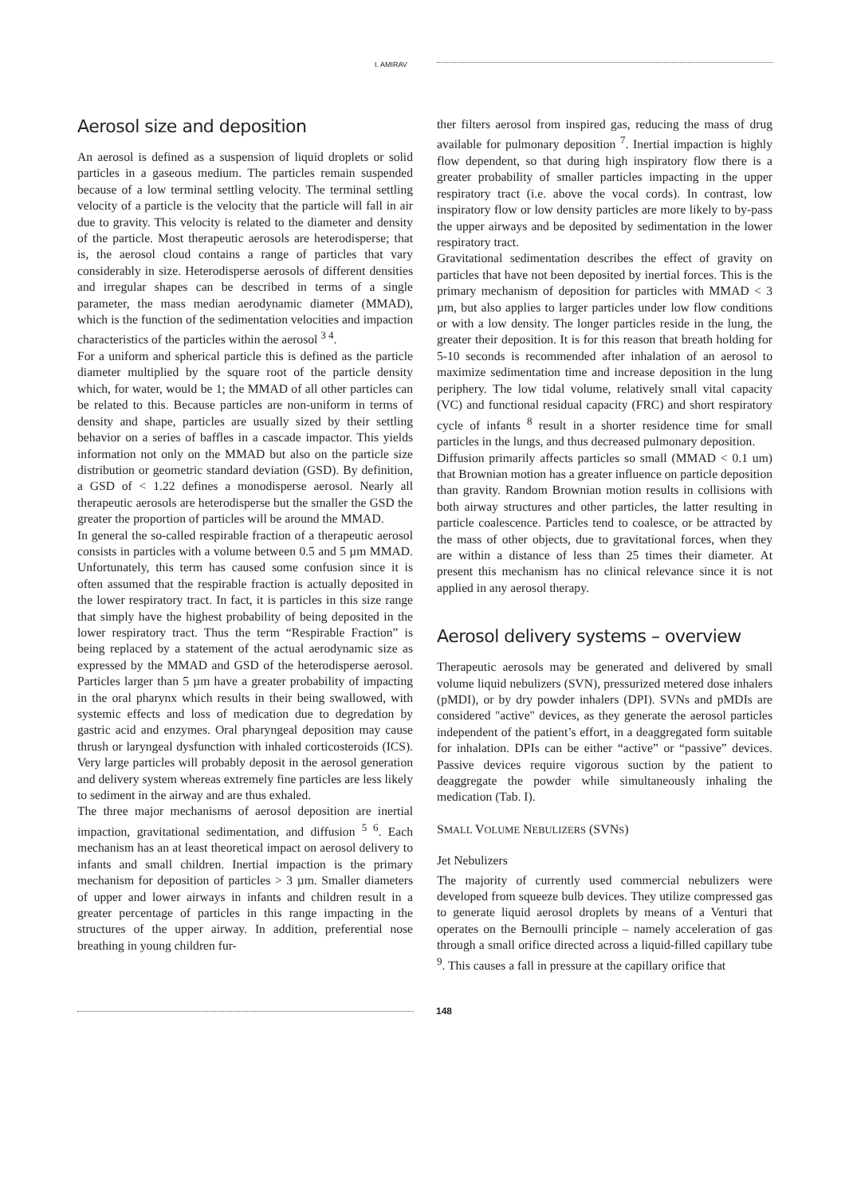I. AMIRAV
Aerosol size and deposition
An aerosol is defined as a suspension of liquid droplets or solid particles in a gaseous medium. The particles remain suspended because of a low terminal settling velocity. The terminal settling velocity of a particle is the velocity that the particle will fall in air due to gravity. This velocity is related to the diameter and density of the particle. Most therapeutic aerosols are heterodisperse; that is, the aerosol cloud contains a range of particles that vary considerably in size. Heterodisperse aerosols of different densities and irregular shapes can be described in terms of a single parameter, the mass median aerodynamic diameter (MMAD), which is the function of the sedimentation velocities and impaction characteristics of the particles within the aerosol <sup>3 4</sup>.
For a uniform and spherical particle this is defined as the particle diameter multiplied by the square root of the particle density which, for water, would be 1; the MMAD of all other particles can be related to this. Because particles are non-uniform in terms of density and shape, particles are usually sized by their settling behavior on a series of baffles in a cascade impactor. This yields information not only on the MMAD but also on the particle size distribution or geometric standard deviation (GSD). By definition, a GSD of < 1.22 defines a monodisperse aerosol. Nearly all therapeutic aerosols are heterodisperse but the smaller the GSD the greater the proportion of particles will be around the MMAD.
In general the so-called respirable fraction of a therapeutic aerosol consists in particles with a volume between 0.5 and 5 µm MMAD. Unfortunately, this term has caused some confusion since it is often assumed that the respirable fraction is actually deposited in the lower respiratory tract. In fact, it is particles in this size range that simply have the highest probability of being deposited in the lower respiratory tract. Thus the term “Respirable Fraction” is being replaced by a statement of the actual aerodynamic size as expressed by the MMAD and GSD of the heterodisperse aerosol. Particles larger than 5 µm have a greater probability of impacting in the oral pharynx which results in their being swallowed, with systemic effects and loss of medication due to degredation by gastric acid and enzymes. Oral pharyngeal deposition may cause thrush or laryngeal dysfunction with inhaled corticosteroids (ICS). Very large particles will probably deposit in the aerosol generation and delivery system whereas extremely fine particles are less likely to sediment in the airway and are thus exhaled.
The three major mechanisms of aerosol deposition are inertial impaction, gravitational sedimentation, and diffusion <sup>5 6</sup>. Each mechanism has an at least theoretical impact on aerosol delivery to infants and small children. Inertial impaction is the primary mechanism for deposition of particles > 3 µm. Smaller diameters of upper and lower airways in infants and children result in a greater percentage of particles in this range impacting in the structures of the upper airway. In addition, preferential nose breathing in young children fur-
ther filters aerosol from inspired gas, reducing the mass of drug available for pulmonary deposition <sup>7</sup>. Inertial impaction is highly flow dependent, so that during high inspiratory flow there is a greater probability of smaller particles impacting in the upper respiratory tract (i.e. above the vocal cords). In contrast, low inspiratory flow or low density particles are more likely to by-pass the upper airways and be deposited by sedimentation in the lower respiratory tract.
Gravitational sedimentation describes the effect of gravity on particles that have not been deposited by inertial forces. This is the primary mechanism of deposition for particles with MMAD < 3 µm, but also applies to larger particles under low flow conditions or with a low density. The longer particles reside in the lung, the greater their deposition. It is for this reason that breath holding for 5-10 seconds is recommended after inhalation of an aerosol to maximize sedimentation time and increase deposition in the lung periphery. The low tidal volume, relatively small vital capacity (VC) and functional residual capacity (FRC) and short respiratory cycle of infants <sup>8</sup> result in a shorter residence time for small particles in the lungs, and thus decreased pulmonary deposition.
Diffusion primarily affects particles so small (MMAD < 0.1 um) that Brownian motion has a greater influence on particle deposition than gravity. Random Brownian motion results in collisions with both airway structures and other particles, the latter resulting in particle coalescence. Particles tend to coalesce, or be attracted by the mass of other objects, due to gravitational forces, when they are within a distance of less than 25 times their diameter. At present this mechanism has no clinical relevance since it is not applied in any aerosol therapy.
Aerosol delivery systems – overview
Therapeutic aerosols may be generated and delivered by small volume liquid nebulizers (SVN), pressurized metered dose inhalers (pMDI), or by dry powder inhalers (DPI). SVNs and pMDIs are considered "active" devices, as they generate the aerosol particles independent of the patient’s effort, in a deaggregated form suitable for inhalation. DPIs can be either “active” or “passive” devices. Passive devices require vigorous suction by the patient to deaggregate the powder while simultaneously inhaling the medication (Tab. I).
SMALL VOLUME NEBULIZERS (SVNS)
Jet Nebulizers
The majority of currently used commercial nebulizers were developed from squeeze bulb devices. They utilize compressed gas to generate liquid aerosol droplets by means of a Venturi that operates on the Bernoulli principle – namely acceleration of gas through a small orifice directed across a liquid-filled capillary tube <sup>9</sup>. This causes a fall in pressure at the capillary orifice that
148